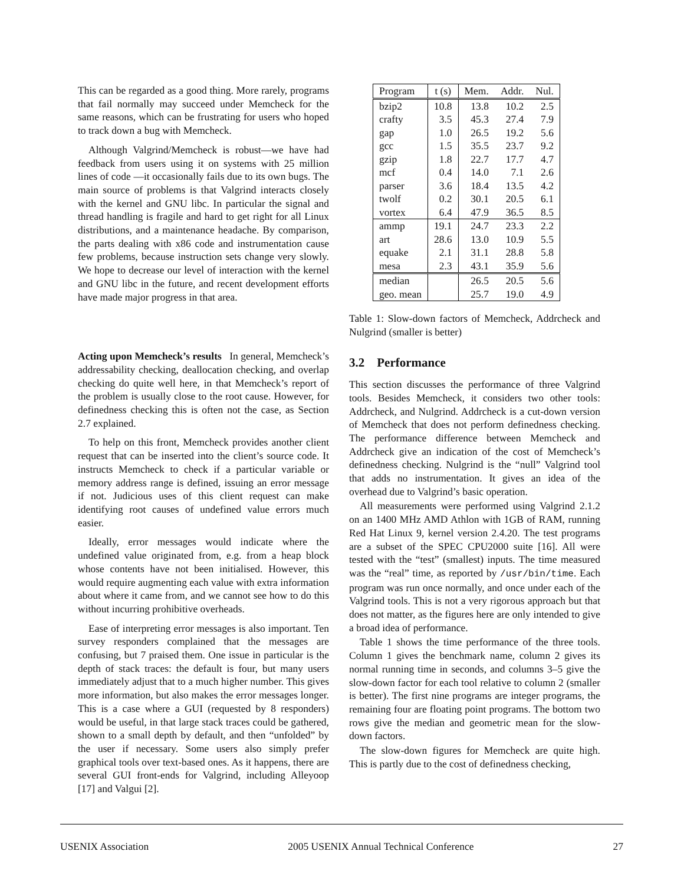This can be regarded as a good thing. More rarely, programs that fail normally may succeed under Memcheck for the same reasons, which can be frustrating for users who hoped to track down a bug with Memcheck.
Although Valgrind/Memcheck is robust—we have had feedback from users using it on systems with 25 million lines of code —it occasionally fails due to its own bugs. The main source of problems is that Valgrind interacts closely with the kernel and GNU libc. In particular the signal and thread handling is fragile and hard to get right for all Linux distributions, and a maintenance headache. By comparison, the parts dealing with x86 code and instrumentation cause few problems, because instruction sets change very slowly. We hope to decrease our level of interaction with the kernel and GNU libc in the future, and recent development efforts have made major progress in that area.
Acting upon Memcheck’s results In general, Memcheck’s addressability checking, deallocation checking, and overlap checking do quite well here, in that Memcheck’s report of the problem is usually close to the root cause. However, for definedness checking this is often not the case, as Section 2.7 explained.
To help on this front, Memcheck provides another client request that can be inserted into the client’s source code. It instructs Memcheck to check if a particular variable or memory address range is defined, issuing an error message if not. Judicious uses of this client request can make identifying root causes of undefined value errors much easier.
Ideally, error messages would indicate where the undefined value originated from, e.g. from a heap block whose contents have not been initialised. However, this would require augmenting each value with extra information about where it came from, and we cannot see how to do this without incurring prohibitive overheads.
Ease of interpreting error messages is also important. Ten survey responders complained that the messages are confusing, but 7 praised them. One issue in particular is the depth of stack traces: the default is four, but many users immediately adjust that to a much higher number. This gives more information, but also makes the error messages longer. This is a case where a GUI (requested by 8 responders) would be useful, in that large stack traces could be gathered, shown to a small depth by default, and then “unfolded” by the user if necessary. Some users also simply prefer graphical tools over text-based ones. As it happens, there are several GUI front-ends for Valgrind, including Alleyoop [17] and Valgui [2].
| Program | t (s) | Mem. | Addr. | Nul. |
| --- | --- | --- | --- | --- |
| bzip2 | 10.8 | 13.8 | 10.2 | 2.5 |
| crafty | 3.5 | 45.3 | 27.4 | 7.9 |
| gap | 1.0 | 26.5 | 19.2 | 5.6 |
| gcc | 1.5 | 35.5 | 23.7 | 9.2 |
| gzip | 1.8 | 22.7 | 17.7 | 4.7 |
| mcf | 0.4 | 14.0 | 7.1 | 2.6 |
| parser | 3.6 | 18.4 | 13.5 | 4.2 |
| twolf | 0.2 | 30.1 | 20.5 | 6.1 |
| vortex | 6.4 | 47.9 | 36.5 | 8.5 |
| ammp | 19.1 | 24.7 | 23.3 | 2.2 |
| art | 28.6 | 13.0 | 10.9 | 5.5 |
| equake | 2.1 | 31.1 | 28.8 | 5.8 |
| mesa | 2.3 | 43.1 | 35.9 | 5.6 |
| median | | 26.5 | 20.5 | 5.6 |
| geo. mean | | 25.7 | 19.0 | 4.9 |
Table 1: Slow-down factors of Memcheck, Addrcheck and Nulgrind (smaller is better)
3.2 Performance
This section discusses the performance of three Valgrind tools. Besides Memcheck, it considers two other tools: Addrcheck, and Nulgrind. Addrcheck is a cut-down version of Memcheck that does not perform definedness checking. The performance difference between Memcheck and Addrcheck give an indication of the cost of Memcheck’s definedness checking. Nulgrind is the “null” Valgrind tool that adds no instrumentation. It gives an idea of the overhead due to Valgrind’s basic operation.
All measurements were performed using Valgrind 2.1.2 on an 1400 MHz AMD Athlon with 1GB of RAM, running Red Hat Linux 9, kernel version 2.4.20. The test programs are a subset of the SPEC CPU2000 suite [16]. All were tested with the “test” (smallest) inputs. The time measured was the “real” time, as reported by /usr/bin/time. Each program was run once normally, and once under each of the Valgrind tools. This is not a very rigorous approach but that does not matter, as the figures here are only intended to give a broad idea of performance.
Table 1 shows the time performance of the three tools. Column 1 gives the benchmark name, column 2 gives its normal running time in seconds, and columns 3–5 give the slow-down factor for each tool relative to column 2 (smaller is better). The first nine programs are integer programs, the remaining four are floating point programs. The bottom two rows give the median and geometric mean for the slow-down factors.
The slow-down figures for Memcheck are quite high. This is partly due to the cost of definedness checking,
USENIX Association 2005 USENIX Annual Technical Conference 27